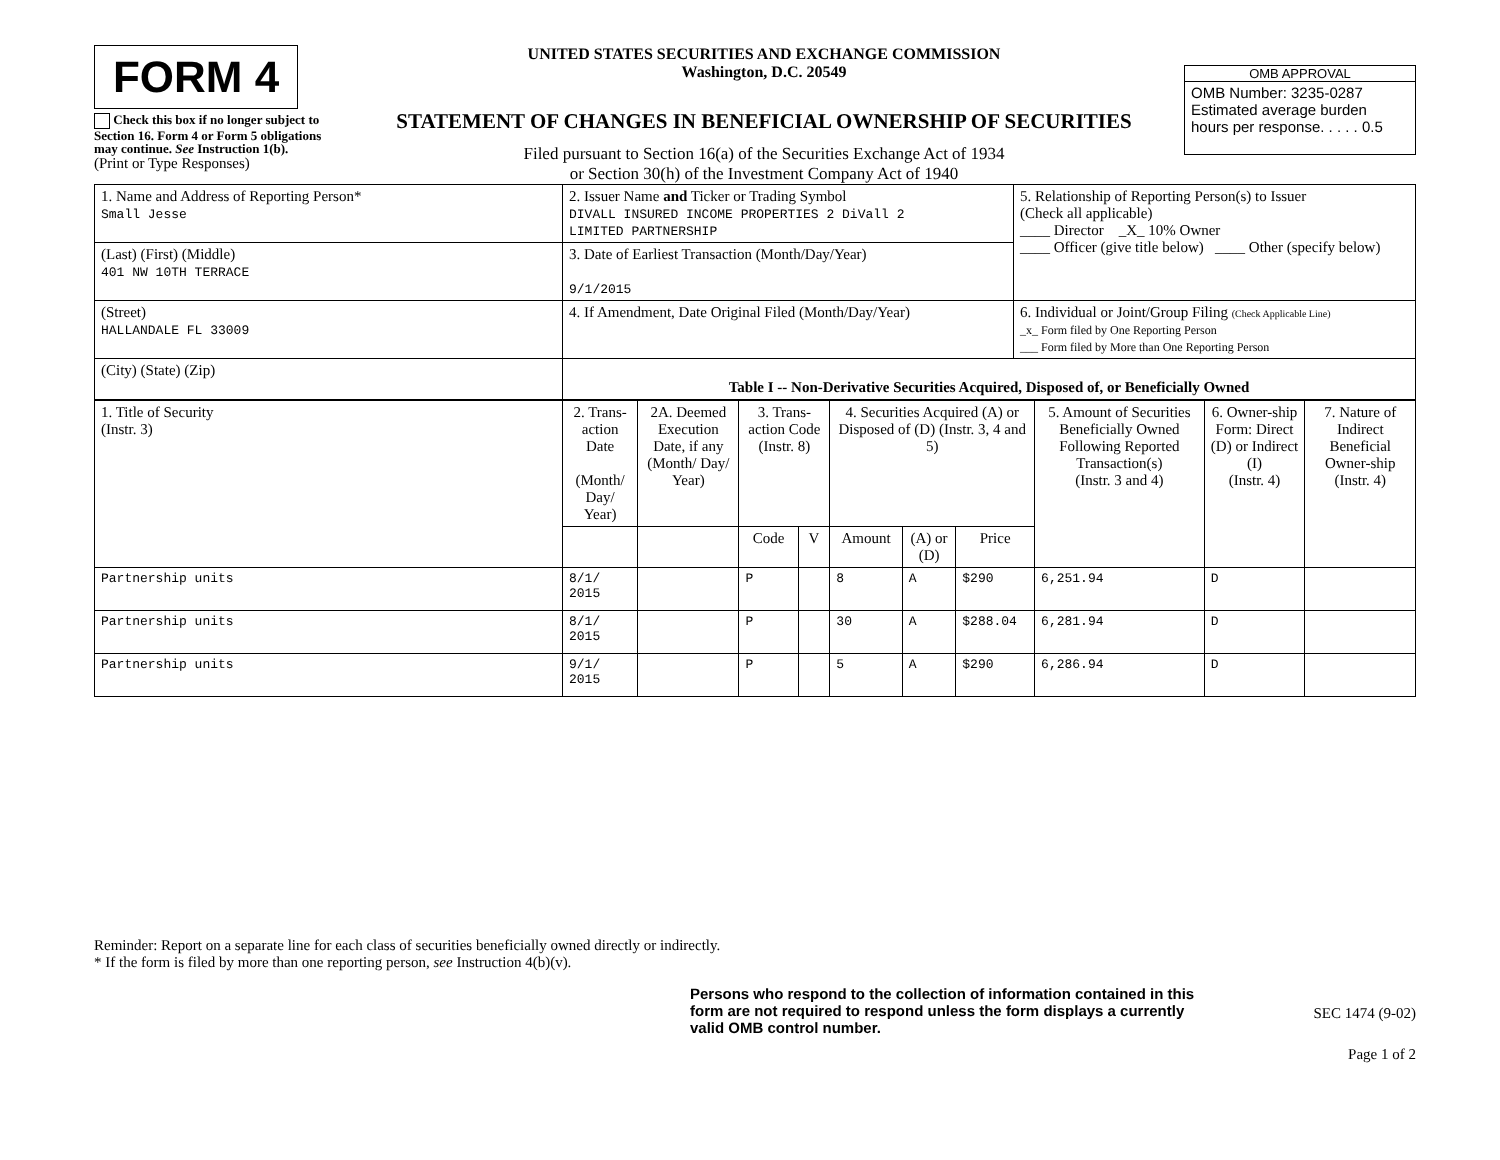FORM 4
Check this box if no longer subject to Section 16. Form 4 or Form 5 obligations may continue. See Instruction 1(b).
(Print or Type Responses)
UNITED STATES SECURITIES AND EXCHANGE COMMISSION
Washington, D.C. 20549
STATEMENT OF CHANGES IN BENEFICIAL OWNERSHIP OF SECURITIES
Filed pursuant to Section 16(a) of the Securities Exchange Act of 1934
or Section 30(h) of the Investment Company Act of 1940
OMB APPROVAL
OMB Number: 3235-0287
Estimated average burden
hours per response. . . . . 0.5
| 1. Name and Address of Reporting Person* Small Jesse | 2. Issuer Name and Ticker or Trading Symbol DIVALL INSURED INCOME PROPERTIES 2 DiVall 2 LIMITED PARTNERSHIP | 5. Relationship of Reporting Person(s) to Issuer (Check all applicable) ____ Director _X_ 10% Owner ____ Officer (give title below) ____ Other (specify below) |
| (Last) (First) (Middle) 401 NW 10TH TERRACE | 3. Date of Earliest Transaction (Month/Day/Year) 9/1/2015 | |
| (Street) HALLANDALE FL 33009 | 4. If Amendment, Date Original Filed (Month/Day/Year) | 6. Individual or Joint/Group Filing (Check Applicable Line) _x_ Form filed by One Reporting Person ___ Form filed by More than One Reporting Person |
| (City) (State) (Zip) | Table I -- Non-Derivative Securities Acquired, Disposed of, or Beneficially Owned | |
| 1. Title of Security (Instr. 3) | 2. Trans-action Date (Month/ Day/ Year) | 2A. Deemed Execution Date, if any (Month/ Day/ Year) | 3. Trans-action Code (Instr. 8) | | 4. Securities Acquired (A) or Disposed of (D) (Instr. 3, 4 and 5) | | | 5. Amount of Securities Beneficially Owned Following Reported Transaction(s) (Instr. 3 and 4) | 6. Owner-ship Form: Direct (D) or Indirect (I) (Instr. 4) | 7. Nature of Indirect Beneficial Owner-ship (Instr. 4) |
| --- | --- | --- | --- | --- | --- | --- | --- | --- | --- | --- |
| | | | Code | V | Amount | (A) or (D) | Price | | | |
| Partnership units | 8/1/ 2015 | | P | | 8 | A | $290 | 6,251.94 | D | |
| Partnership units | 8/1/ 2015 | | P | | 30 | A | $288.04 | 6,281.94 | D | |
| Partnership units | 9/1/ 2015 | | P | | 5 | A | $290 | 6,286.94 | D | |
Reminder: Report on a separate line for each class of securities beneficially owned directly or indirectly.
* If the form is filed by more than one reporting person, see Instruction 4(b)(v).
Persons who respond to the collection of information contained in this form are not required to respond unless the form displays a currently valid OMB control number.
SEC 1474 (9-02)
Page 1 of 2